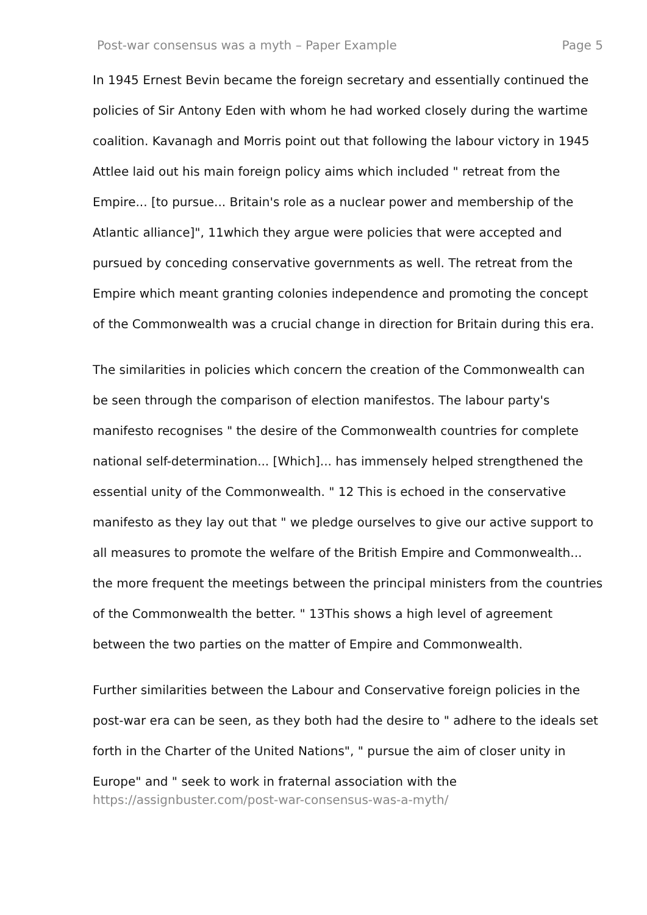Post-war consensus was a myth – Paper Example Page 5
In 1945 Ernest Bevin became the foreign secretary and essentially continued the policies of Sir Antony Eden with whom he had worked closely during the wartime coalition. Kavanagh and Morris point out that following the labour victory in 1945 Attlee laid out his main foreign policy aims which included " retreat from the Empire... [to pursue... Britain's role as a nuclear power and membership of the Atlantic alliance]", 11which they argue were policies that were accepted and pursued by conceding conservative governments as well. The retreat from the Empire which meant granting colonies independence and promoting the concept of the Commonwealth was a crucial change in direction for Britain during this era.
The similarities in policies which concern the creation of the Commonwealth can be seen through the comparison of election manifestos. The labour party's manifesto recognises " the desire of the Commonwealth countries for complete national self-determination... [Which]... has immensely helped strengthened the essential unity of the Commonwealth. " 12 This is echoed in the conservative manifesto as they lay out that " we pledge ourselves to give our active support to all measures to promote the welfare of the British Empire and Commonwealth... the more frequent the meetings between the principal ministers from the countries of the Commonwealth the better. " 13This shows a high level of agreement between the two parties on the matter of Empire and Commonwealth.
Further similarities between the Labour and Conservative foreign policies in the post-war era can be seen, as they both had the desire to " adhere to the ideals set forth in the Charter of the United Nations", " pursue the aim of closer unity in Europe" and " seek to work in fraternal association with the
https://assignbuster.com/post-war-consensus-was-a-myth/